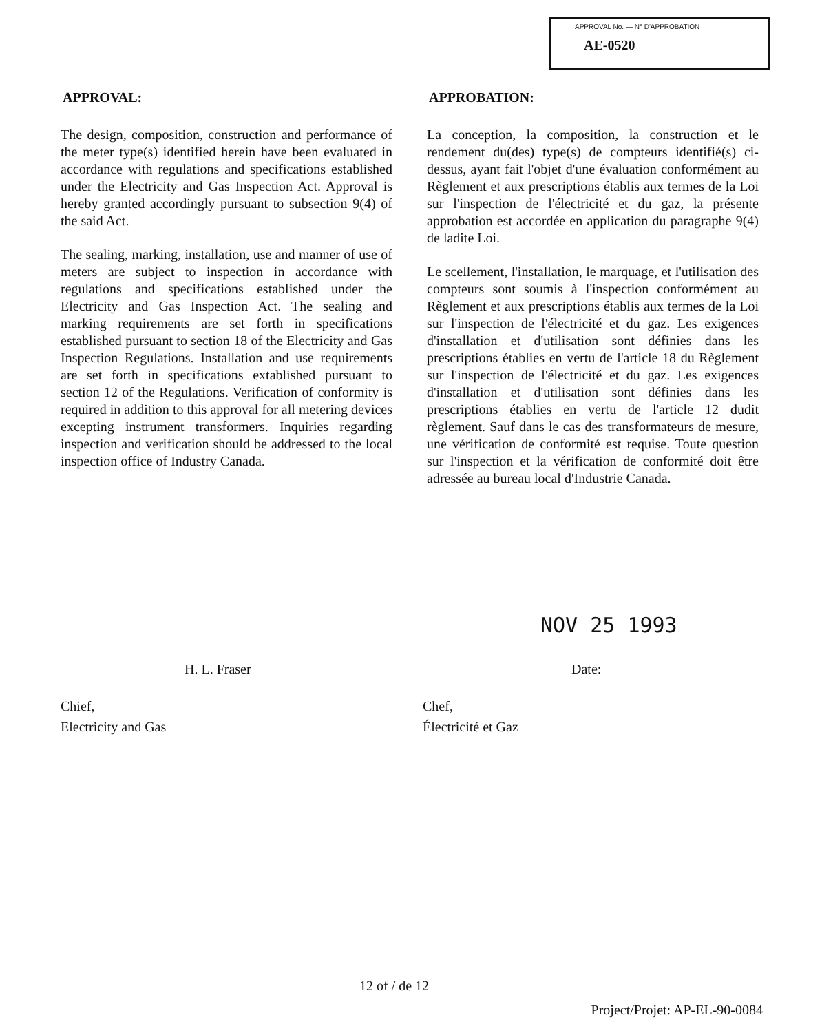APPROVAL No. — N° D'APPROBATION
AE-0520
APPROVAL:
The design, composition, construction and performance of the meter type(s) identified herein have been evaluated in accordance with regulations and specifications established under the Electricity and Gas Inspection Act. Approval is hereby granted accordingly pursuant to subsection 9(4) of the said Act.
The sealing, marking, installation, use and manner of use of meters are subject to inspection in accordance with regulations and specifications established under the Electricity and Gas Inspection Act. The sealing and marking requirements are set forth in specifications established pursuant to section 18 of the Electricity and Gas Inspection Regulations. Installation and use requirements are set forth in specifications extablished pursuant to section 12 of the Regulations. Verification of conformity is required in addition to this approval for all metering devices excepting instrument transformers. Inquiries regarding inspection and verification should be addressed to the local inspection office of Industry Canada.
APPROBATION:
La conception, la composition, la construction et le rendement du(des) type(s) de compteurs identifié(s) ci-dessus, ayant fait l'objet d'une évaluation conformément au Règlement et aux prescriptions établis aux termes de la Loi sur l'inspection de l'électricité et du gaz, la présente approbation est accordée en application du paragraphe 9(4) de ladite Loi.
Le scellement, l'installation, le marquage, et l'utilisation des compteurs sont soumis à l'inspection conformément au Règlement et aux prescriptions établis aux termes de la Loi sur l'inspection de l'électricité et du gaz. Les exigences d'installation et d'utilisation sont définies dans les prescriptions établies en vertu de l'article 18 du Règlement sur l'inspection de l'électricité et du gaz. Les exigences d'installation et d'utilisation sont définies dans les prescriptions établies en vertu de l'article 12 dudit règlement. Sauf dans le cas des transformateurs de mesure, une vérification de conformité est requise. Toute question sur l'inspection et la vérification de conformité doit être adressée au bureau local d'Industrie Canada.
NOV 25 1993
H. L. Fraser Date:
Chief,
Electricity and Gas
Chef,
Électricité et Gaz
12 of / de 12
Project/Projet: AP-EL-90-0084